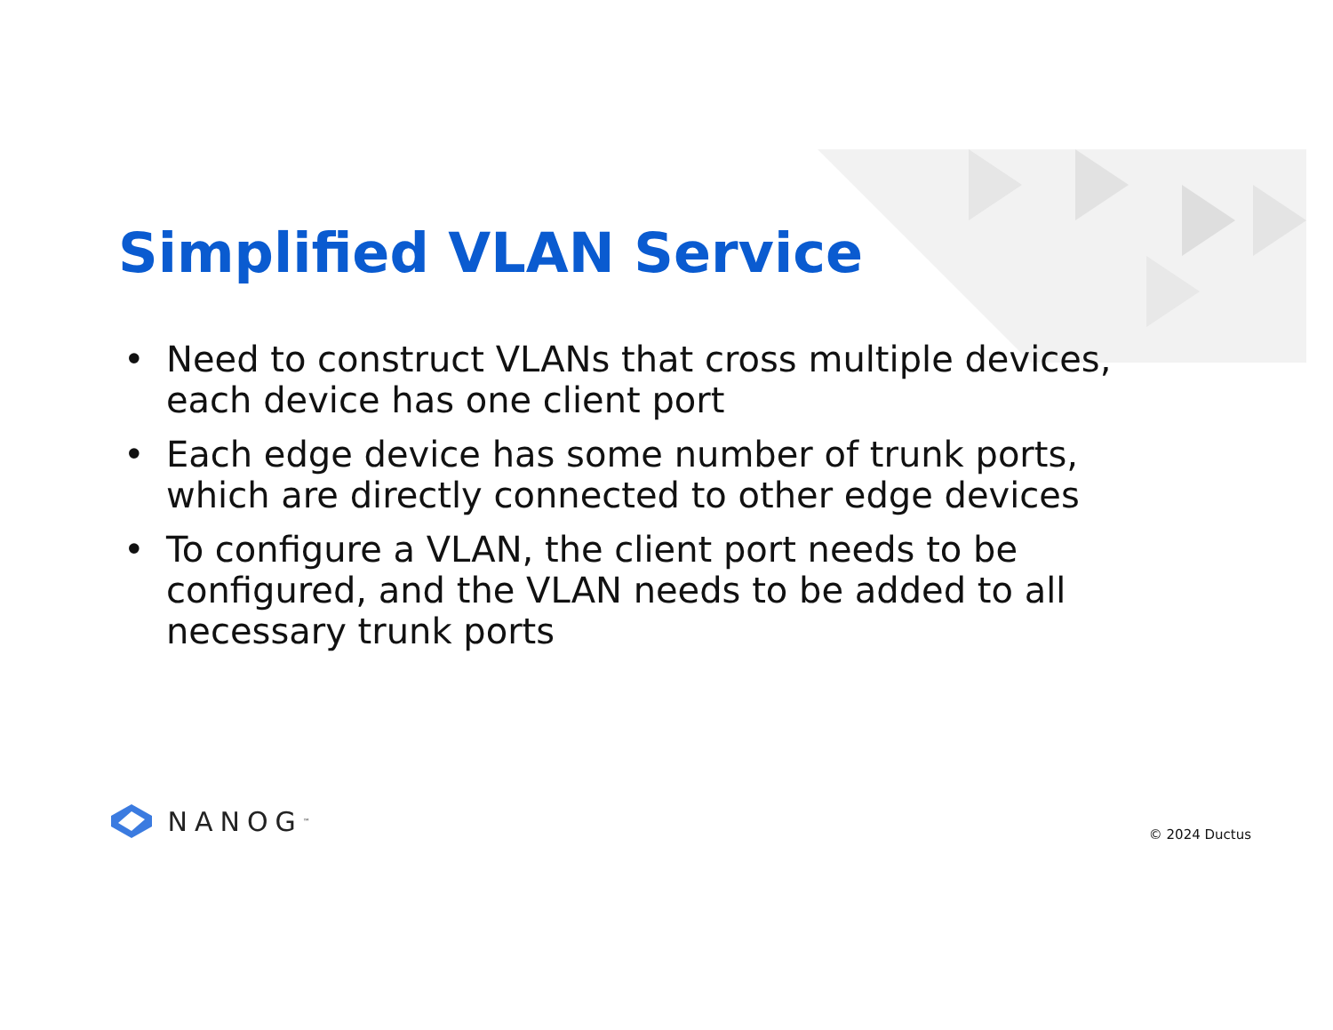Simplified VLAN Service
• Need to construct VLANs that cross multiple devices, each device has one client port
• Each edge device has some number of trunk ports, which are directly connected to other edge devices
• To configure a VLAN, the client port needs to be configured, and the VLAN needs to be added to all necessary trunk ports
NANOG<sup>™</sup>
© 2024 Ductus